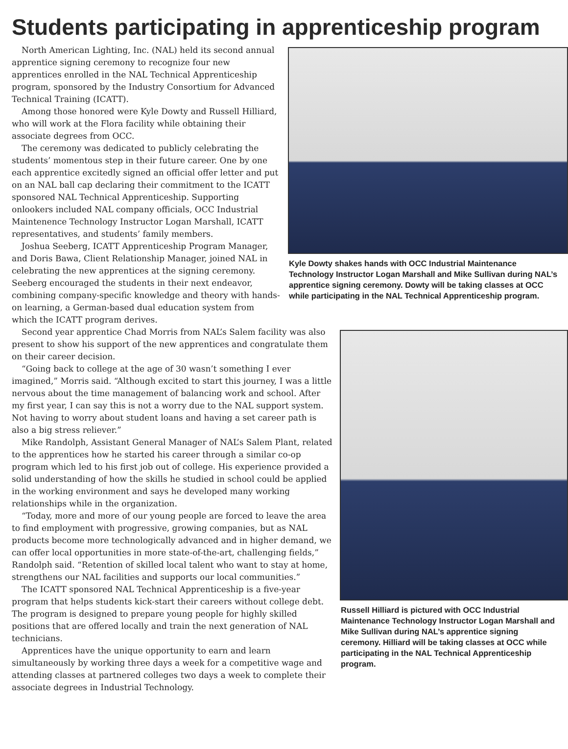Students participating in apprenticeship program
Kyle Dowty shakes hands with OCC Industrial Maintenance Technology Instructor Logan Marshall and Mike Sullivan during NAL’s apprentice signing ceremony. Dowty will be taking classes at OCC while participating in the NAL Technical Apprenticeship program.
North American Lighting, Inc. (NAL) held its second annual apprentice signing ceremony to recognize four new apprentices enrolled in the NAL Technical Apprenticeship program, sponsored by the Industry Consortium for Advanced Technical Training (ICATT).
Among those honored were Kyle Dowty and Russell Hilliard, who will work at the Flora facility while obtaining their associate degrees from OCC.
The ceremony was dedicated to publicly celebrating the students’ momentous step in their future career. One by one each apprentice excitedly signed an official offer letter and put on an NAL ball cap declaring their commitment to the ICATT sponsored NAL Technical Apprenticeship. Supporting onlookers included NAL company officials, OCC Industrial Maintenence Technology Instructor Logan Marshall, ICATT representatives, and students’ family members.
Joshua Seeberg, ICATT Apprenticeship Program Manager, and Doris Bawa, Client Relationship Manager, joined NAL in celebrating the new apprentices at the signing ceremony. Seeberg encouraged the students in their next endeavor, combining company-specific knowledge and theory with hands-on learning, a German-based dual education system from which the ICATT program derives.
Russell Hilliard is pictured with OCC Industrial Maintenance Technology Instructor Logan Marshall and Mike Sullivan during NAL’s apprentice signing ceremony. Hilliard will be taking classes at OCC while participating in the NAL Technical Apprenticeship program.
Second year apprentice Chad Morris from NAL’s Salem facility was also present to show his support of the new apprentices and congratulate them on their career decision.
“Going back to college at the age of 30 wasn’t something I ever imagined,” Morris said. “Although excited to start this journey, I was a little nervous about the time management of balancing work and school. After my first year, I can say this is not a worry due to the NAL support system. Not having to worry about student loans and having a set career path is also a big stress reliever.”
Mike Randolph, Assistant General Manager of NAL’s Salem Plant, related to the apprentices how he started his career through a similar co-op program which led to his first job out of college. His experience provided a solid understanding of how the skills he studied in school could be applied in the working environment and says he developed many working relationships while in the organization.
“Today, more and more of our young people are forced to leave the area to find employment with progressive, growing companies, but as NAL products become more technologically advanced and in higher demand, we can offer local opportunities in more state-of-the-art, challenging fields,” Randolph said. “Retention of skilled local talent who want to stay at home, strengthens our NAL facilities and supports our local communities.”
The ICATT sponsored NAL Technical Apprenticeship is a five-year program that helps students kick-start their careers without college debt. The program is designed to prepare young people for highly skilled positions that are offered locally and train the next generation of NAL technicians.
Apprentices have the unique opportunity to earn and learn simultaneously by working three days a week for a competitive wage and attending classes at partnered colleges two days a week to complete their associate degrees in Industrial Technology.